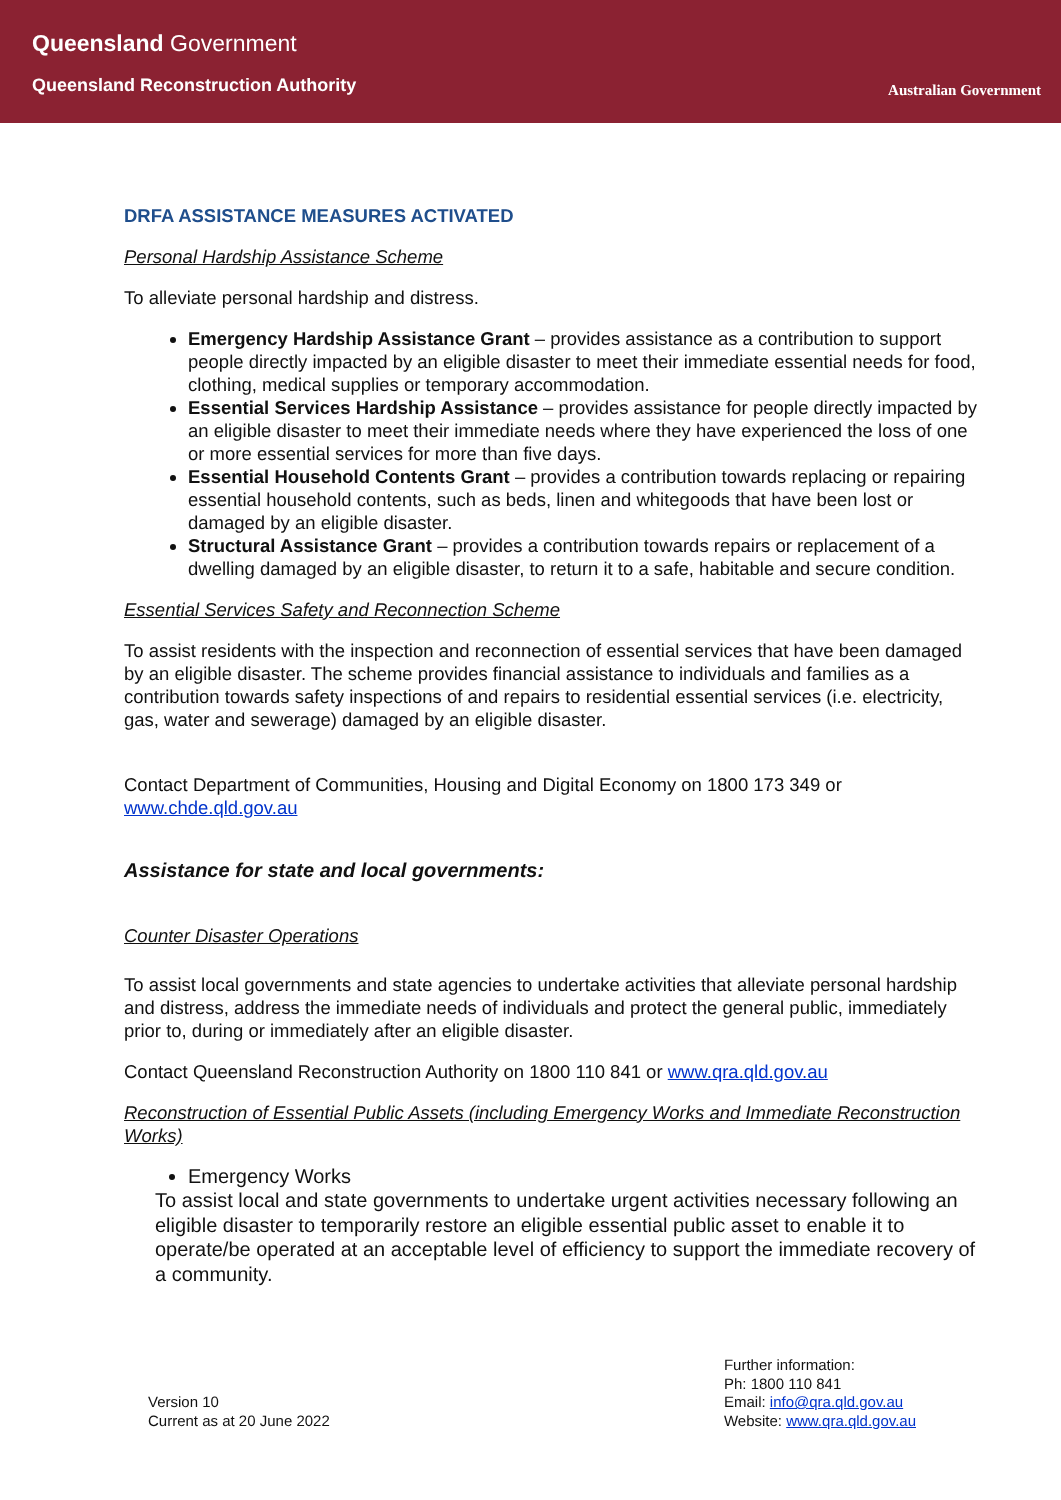Queensland Government
Queensland Reconstruction Authority
Australian Government
DRFA ASSISTANCE MEASURES ACTIVATED
Personal Hardship Assistance Scheme
To alleviate personal hardship and distress.
Emergency Hardship Assistance Grant – provides assistance as a contribution to support people directly impacted by an eligible disaster to meet their immediate essential needs for food, clothing, medical supplies or temporary accommodation.
Essential Services Hardship Assistance – provides assistance for people directly impacted by an eligible disaster to meet their immediate needs where they have experienced the loss of one or more essential services for more than five days.
Essential Household Contents Grant – provides a contribution towards replacing or repairing essential household contents, such as beds, linen and whitegoods that have been lost or damaged by an eligible disaster.
Structural Assistance Grant – provides a contribution towards repairs or replacement of a dwelling damaged by an eligible disaster, to return it to a safe, habitable and secure condition.
Essential Services Safety and Reconnection Scheme
To assist residents with the inspection and reconnection of essential services that have been damaged by an eligible disaster. The scheme provides financial assistance to individuals and families as a contribution towards safety inspections of and repairs to residential essential services (i.e. electricity, gas, water and sewerage) damaged by an eligible disaster.
Contact Department of Communities, Housing and Digital Economy on 1800 173 349 or www.chde.qld.gov.au
Assistance for state and local governments:
Counter Disaster Operations
To assist local governments and state agencies to undertake activities that alleviate personal hardship and distress, address the immediate needs of individuals and protect the general public, immediately prior to, during or immediately after an eligible disaster.
Contact Queensland Reconstruction Authority on 1800 110 841 or www.qra.qld.gov.au
Reconstruction of Essential Public Assets (including Emergency Works and Immediate Reconstruction Works)
Emergency Works
To assist local and state governments to undertake urgent activities necessary following an eligible disaster to temporarily restore an eligible essential public asset to enable it to operate/be operated at an acceptable level of efficiency to support the immediate recovery of a community.
Version 10
Current as at 20 June 2022
Further information:
Ph: 1800 110 841
Email: info@qra.qld.gov.au
Website: www.qra.qld.gov.au